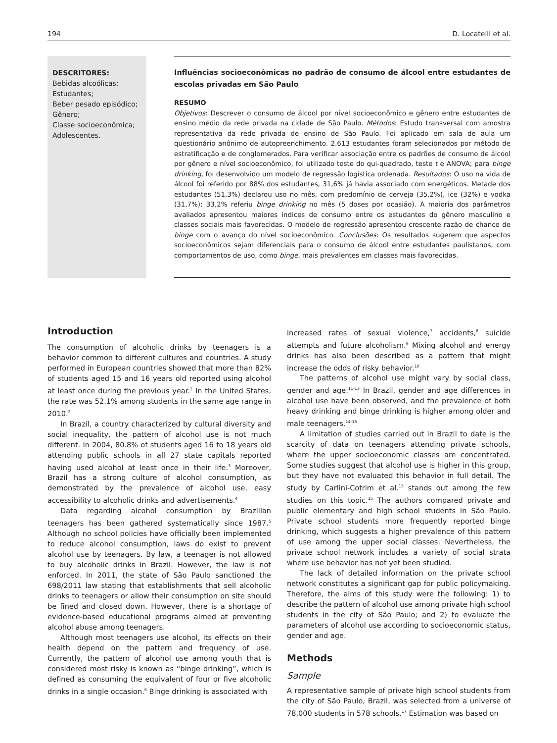194 D. Locatelli et al.
DESCRITORES:
Bebidas alcoólicas;
Estudantes;
Beber pesado episódico;
Gênero;
Classe socioeconômica;
Adolescentes.
Influências socioeconômicas no padrão de consumo de álcool entre estudantes de escolas privadas em São Paulo
RESUMO
Objetivos: Descrever o consumo de álcool por nível socioeconômico e gênero entre estudantes de ensino médio da rede privada na cidade de São Paulo. Métodos: Estudo transversal com amostra representativa da rede privada de ensino de São Paulo. Foi aplicado em sala de aula um questionário anônimo de autopreenchimento. 2.613 estudantes foram selecionados por método de estratificação e de conglomerados. Para verificar associação entre os padrões de consumo de álcool por gênero e nível socioeconômico, foi utilizado teste do qui-quadrado, teste t e ANOVA; para binge drinking, foi desenvolvido um modelo de regressão logística ordenada. Resultados: O uso na vida de álcool foi referido por 88% dos estudantes, 31,6% já havia associado com energéticos. Metade dos estudantes (51,3%) declarou uso no mês, com predomínio de cerveja (35,2%), ice (32%) e vodka (31,7%); 33,2% referiu binge drinking no mês (5 doses por ocasião). A maioria dos parâmetros avaliados apresentou maiores índices de consumo entre os estudantes do gênero masculino e classes sociais mais favorecidas. O modelo de regressão apresentou crescente razão de chance de binge com o avanço do nível socioeconômico. Conclusões: Os resultados sugerem que aspectos socioeconômicos sejam diferenciais para o consumo de álcool entre estudantes paulistanos, com comportamentos de uso, como binge, mais prevalentes em classes mais favorecidas.
Introduction
The consumption of alcoholic drinks by teenagers is a behavior common to different cultures and countries. A study performed in European countries showed that more than 82% of students aged 15 and 16 years old reported using alcohol at least once during the previous year.<sup>1</sup> In the United States, the rate was 52.1% among students in the same age range in 2010.<sup>2</sup>
In Brazil, a country characterized by cultural diversity and social inequality, the pattern of alcohol use is not much different. In 2004, 80.8% of students aged 16 to 18 years old attending public schools in all 27 state capitals reported having used alcohol at least once in their life.<sup>3</sup> Moreover, Brazil has a strong culture of alcohol consumption, as demonstrated by the prevalence of alcohol use, easy accessibility to alcoholic drinks and advertisements.<sup>4</sup>
Data regarding alcohol consumption by Brazilian teenagers has been gathered systematically since 1987.<sup>5</sup> Although no school policies have officially been implemented to reduce alcohol consumption, laws do exist to prevent alcohol use by teenagers. By law, a teenager is not allowed to buy alcoholic drinks in Brazil. However, the law is not enforced. In 2011, the state of São Paulo sanctioned the 698/2011 law stating that establishments that sell alcoholic drinks to teenagers or allow their consumption on site should be fined and closed down. However, there is a shortage of evidence-based educational programs aimed at preventing alcohol abuse among teenagers.
Although most teenagers use alcohol, its effects on their health depend on the pattern and frequency of use. Currently, the pattern of alcohol use among youth that is considered most risky is known as “binge drinking”, which is defined as consuming the equivalent of four or five alcoholic drinks in a single occasion.<sup>6</sup> Binge drinking is associated with
increased rates of sexual violence,<sup>7</sup> accidents,<sup>8</sup> suicide attempts and future alcoholism.<sup>9</sup> Mixing alcohol and energy drinks has also been described as a pattern that might increase the odds of risky behavior.<sup>10</sup>
The patterns of alcohol use might vary by social class, gender and age.<sup>11-13</sup> In Brazil, gender and age differences in alcohol use have been observed, and the prevalence of both heavy drinking and binge drinking is higher among older and male teenagers.<sup>14-16</sup>
A limitation of studies carried out in Brazil to date is the scarcity of data on teenagers attending private schools, where the upper socioeconomic classes are concentrated. Some studies suggest that alcohol use is higher in this group, but they have not evaluated this behavior in full detail. The study by Carlini-Cotrim et al.<sup>15</sup> stands out among the few studies on this topic.<sup>15</sup> The authors compared private and public elementary and high school students in São Paulo. Private school students more frequently reported binge drinking, which suggests a higher prevalence of this pattern of use among the upper social classes. Nevertheless, the private school network includes a variety of social strata where use behavior has not yet been studied.
The lack of detailed information on the private school network constitutes a significant gap for public policymaking. Therefore, the aims of this study were the following: 1) to describe the pattern of alcohol use among private high school students in the city of São Paulo; and 2) to evaluate the parameters of alcohol use according to socioeconomic status, gender and age.
Methods
Sample
A representative sample of private high school students from the city of São Paulo, Brazil, was selected from a universe of 78,000 students in 578 schools.<sup>17</sup> Estimation was based on